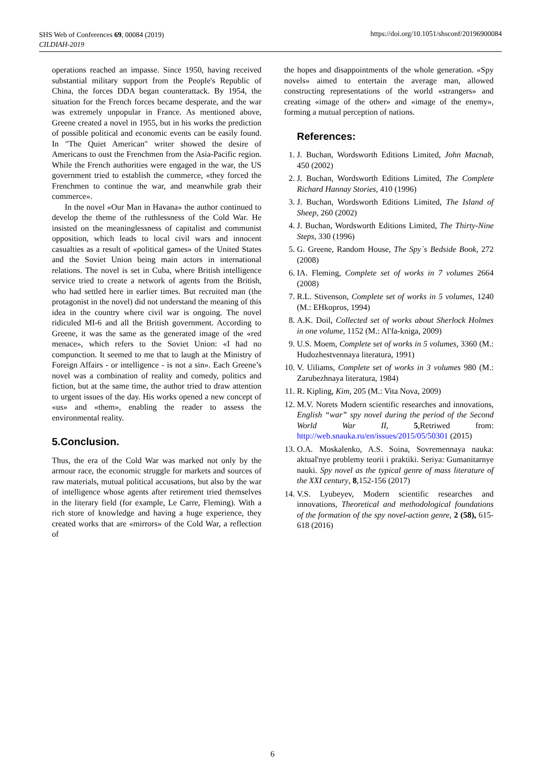SHS Web of Conferences 69, 00084 (2019)
CILDIAH-2019
https://doi.org/10.1051/shsconf/20196900084
operations reached an impasse. Since 1950, having received substantial military support from the People's Republic of China, the forces DDA began counterattack. By 1954, the situation for the French forces became desperate, and the war was extremely unpopular in France. As mentioned above, Greene created a novel in 1955, but in his works the prediction of possible political and economic events can be easily found. In "The Quiet American" writer showed the desire of Americans to oust the Frenchmen from the Asia-Pacific region. While the French authorities were engaged in the war, the US government tried to establish the commerce, «they forced the Frenchmen to continue the war, and meanwhile grab their commerce».
In the novel «Our Man in Havana» the author continued to develop the theme of the ruthlessness of the Cold War. He insisted on the meaninglessness of capitalist and communist opposition, which leads to local civil wars and innocent casualties as a result of «political games» of the United States and the Soviet Union being main actors in international relations. The novel is set in Cuba, where British intelligence service tried to create a network of agents from the British, who had settled here in earlier times. But recruited man (the protagonist in the novel) did not understand the meaning of this idea in the country where civil war is ongoing. The novel ridiculed MI-6 and all the British government. According to Greene, it was the same as the generated image of the «red menace», which refers to the Soviet Union: «I had no compunction. It seemed to me that to laugh at the Ministry of Foreign Affairs - or intelligence - is not a sin». Each Greene’s novel was a combination of reality and comedy, politics and fiction, but at the same time, the author tried to draw attention to urgent issues of the day. His works opened a new concept of «us» and «them», enabling the reader to assess the environmental reality.
5.Conclusion.
Thus, the era of the Cold War was marked not only by the armour race, the economic struggle for markets and sources of raw materials, mutual political accusations, but also by the war of intelligence whose agents after retirement tried themselves in the literary field (for example, Le Carre, Fleming). With a rich store of knowledge and having a huge experience, they created works that are «mirrors» of the Cold War, a reflection of
the hopes and disappointments of the whole generation. «Spy novels» aimed to entertain the average man, allowed constructing representations of the world «strangers» and creating «image of the other» and «image of the enemy», forming a mutual perception of nations.
References:
1. J. Buchan, Wordsworth Editions Limited, John Macnab, 450 (2002)
2. J. Buchan, Wordsworth Editions Limited, The Complete Richard Hannay Stories, 410 (1996)
3. J. Buchan, Wordsworth Editions Limited, The Island of Sheep, 260 (2002)
4. J. Buchan, Wordsworth Editions Limited, The Thirty-Nine Steps, 330 (1996)
5. G. Greene, Random House, The Spy`s Bedside Book, 272 (2008)
6. IA. Fleming, Complete set of works in 7 volumes 2664 (2008)
7. R.L. Stivenson, Complete set of works in 5 volumes, 1240 (M.: EHkopros, 1994)
8. A.K. Doil, Collected set of works about Sherlock Holmes in one volume, 1152 (M.: Al'fa-kniga, 2009)
9. U.S. Moem, Complete set of works in 5 volumes, 3360 (M.: Hudozhestvennaya literatura, 1991)
10. V. Uiliams, Complete set of works in 3 volumes 980 (M.: Zarubezhnaya literatura, 1984)
11. R. Kipling, Kim, 205 (M.: Vita Nova, 2009)
12. M.V. Norets Modern scientific researches and innovations, English “war” spy novel during the period of the Second World War II, 5,Retriwed from: http://web.snauka.ru/en/issues/2015/05/50301 (2015)
13. O.A. Moskalenko, A.S. Soina, Sovremennaya nauka: aktual'nye problemy teorii i praktiki. Seriya: Gumanitarnye nauki. Spy novel as the typical genre of mass literature of the XXI century, 8,152-156 (2017)
14. V.S. Lyubeyev, Modern scientific researches and innovations, Theoretical and methodological foundations of the formation of the spy novel-action genre, 2 (58), 615-618 (2016)
6